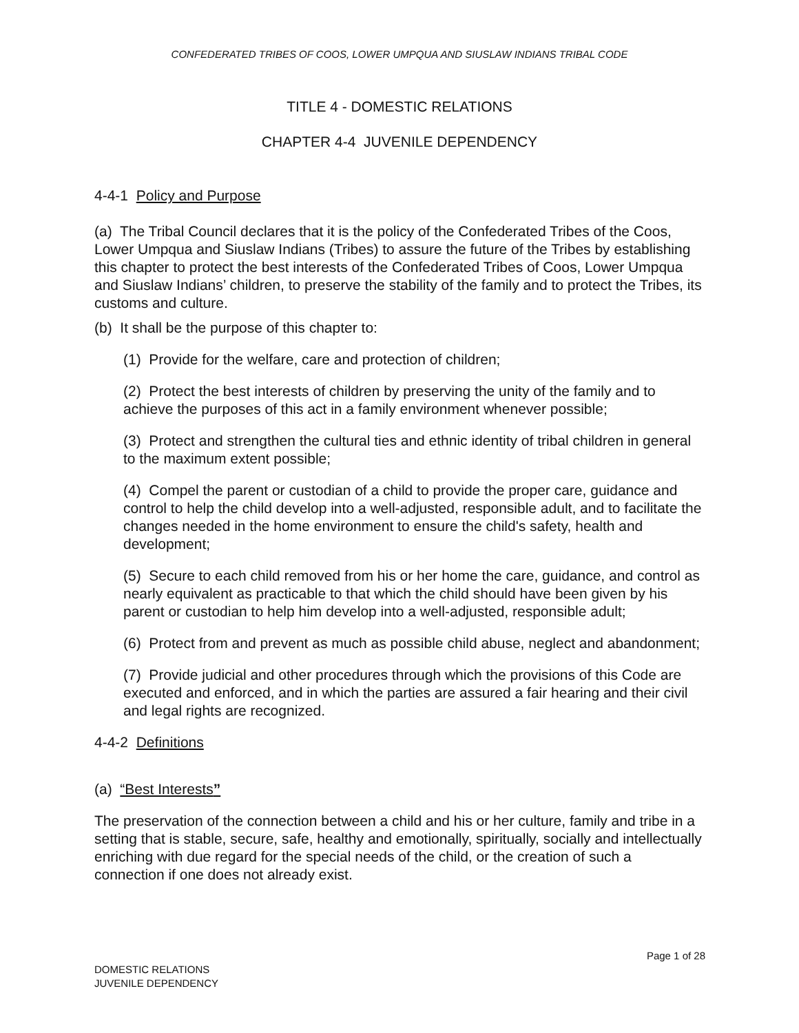CONFEDERATED TRIBES OF COOS, LOWER UMPQUA AND SIUSLAW INDIANS TRIBAL CODE
TITLE 4 - DOMESTIC RELATIONS
CHAPTER 4-4 JUVENILE DEPENDENCY
4-4-1 Policy and Purpose
(a) The Tribal Council declares that it is the policy of the Confederated Tribes of the Coos, Lower Umpqua and Siuslaw Indians (Tribes) to assure the future of the Tribes by establishing this chapter to protect the best interests of the Confederated Tribes of Coos, Lower Umpqua and Siuslaw Indians’ children, to preserve the stability of the family and to protect the Tribes, its customs and culture.
(b) It shall be the purpose of this chapter to:
(1) Provide for the welfare, care and protection of children;
(2) Protect the best interests of children by preserving the unity of the family and to achieve the purposes of this act in a family environment whenever possible;
(3) Protect and strengthen the cultural ties and ethnic identity of tribal children in general to the maximum extent possible;
(4) Compel the parent or custodian of a child to provide the proper care, guidance and control to help the child develop into a well-adjusted, responsible adult, and to facilitate the changes needed in the home environment to ensure the child's safety, health and development;
(5) Secure to each child removed from his or her home the care, guidance, and control as nearly equivalent as practicable to that which the child should have been given by his parent or custodian to help him develop into a well-adjusted, responsible adult;
(6) Protect from and prevent as much as possible child abuse, neglect and abandonment;
(7) Provide judicial and other procedures through which the provisions of this Code are executed and enforced, and in which the parties are assured a fair hearing and their civil and legal rights are recognized.
4-4-2 Definitions
(a) “Best Interests”
The preservation of the connection between a child and his or her culture, family and tribe in a setting that is stable, secure, safe, healthy and emotionally, spiritually, socially and intellectually enriching with due regard for the special needs of the child, or the creation of such a connection if one does not already exist.
Page 1 of 28
DOMESTIC RELATIONS
JUVENILE DEPENDENCY